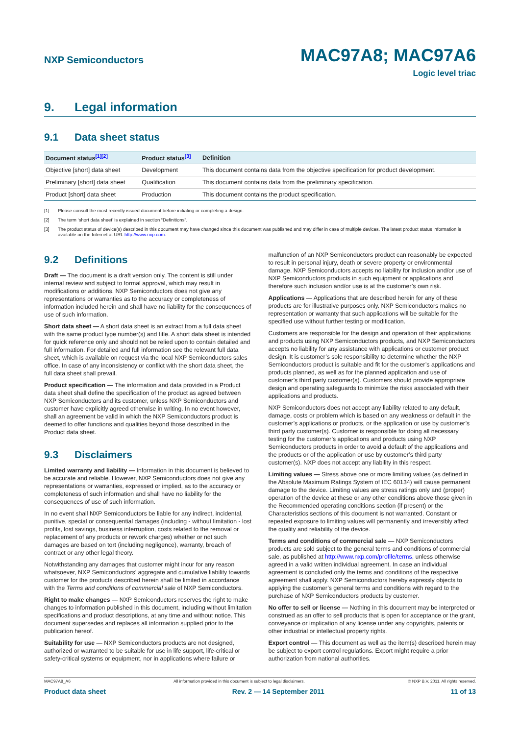NXP Semiconductors
MAC97A8; MAC97A6
Logic level triac
9. Legal information
9.1 Data sheet status
| Document status<sup>[1][2]</sup> | Product status<sup>[3]</sup> | Definition |
| --- | --- | --- |
| Objective [short] data sheet | Development | This document contains data from the objective specification for product development. |
| Preliminary [short] data sheet | Qualification | This document contains data from the preliminary specification. |
| Product [short] data sheet | Production | This document contains the product specification. |
[1] Please consult the most recently issued document before initiating or completing a design.
[2] The term ‘short data sheet’ is explained in section “Definitions”.
[3] The product status of device(s) described in this document may have changed since this document was published and may differ in case of multiple devices. The latest product status information is available on the Internet at URL http://www.nxp.com.
9.2 Definitions
Draft — The document is a draft version only. The content is still under internal review and subject to formal approval, which may result in modifications or additions. NXP Semiconductors does not give any representations or warranties as to the accuracy or completeness of information included herein and shall have no liability for the consequences of use of such information.
Short data sheet — A short data sheet is an extract from a full data sheet with the same product type number(s) and title. A short data sheet is intended for quick reference only and should not be relied upon to contain detailed and full information. For detailed and full information see the relevant full data sheet, which is available on request via the local NXP Semiconductors sales office. In case of any inconsistency or conflict with the short data sheet, the full data sheet shall prevail.
Product specification — The information and data provided in a Product data sheet shall define the specification of the product as agreed between NXP Semiconductors and its customer, unless NXP Semiconductors and customer have explicitly agreed otherwise in writing. In no event however, shall an agreement be valid in which the NXP Semiconductors product is deemed to offer functions and qualities beyond those described in the Product data sheet.
9.3 Disclaimers
Limited warranty and liability — Information in this document is believed to be accurate and reliable. However, NXP Semiconductors does not give any representations or warranties, expressed or implied, as to the accuracy or completeness of such information and shall have no liability for the consequences of use of such information.
In no event shall NXP Semiconductors be liable for any indirect, incidental, punitive, special or consequential damages (including - without limitation - lost profits, lost savings, business interruption, costs related to the removal or replacement of any products or rework charges) whether or not such damages are based on tort (including negligence), warranty, breach of contract or any other legal theory.
Notwithstanding any damages that customer might incur for any reason whatsoever, NXP Semiconductors’ aggregate and cumulative liability towards customer for the products described herein shall be limited in accordance with the Terms and conditions of commercial sale of NXP Semiconductors.
Right to make changes — NXP Semiconductors reserves the right to make changes to information published in this document, including without limitation specifications and product descriptions, at any time and without notice. This document supersedes and replaces all information supplied prior to the publication hereof.
Suitability for use — NXP Semiconductors products are not designed, authorized or warranted to be suitable for use in life support, life-critical or safety-critical systems or equipment, nor in applications where failure or
malfunction of an NXP Semiconductors product can reasonably be expected to result in personal injury, death or severe property or environmental damage. NXP Semiconductors accepts no liability for inclusion and/or use of NXP Semiconductors products in such equipment or applications and therefore such inclusion and/or use is at the customer’s own risk.
Applications — Applications that are described herein for any of these products are for illustrative purposes only. NXP Semiconductors makes no representation or warranty that such applications will be suitable for the specified use without further testing or modification.
Customers are responsible for the design and operation of their applications and products using NXP Semiconductors products, and NXP Semiconductors accepts no liability for any assistance with applications or customer product design. It is customer’s sole responsibility to determine whether the NXP Semiconductors product is suitable and fit for the customer’s applications and products planned, as well as for the planned application and use of customer’s third party customer(s). Customers should provide appropriate design and operating safeguards to minimize the risks associated with their applications and products.
NXP Semiconductors does not accept any liability related to any default, damage, costs or problem which is based on any weakness or default in the customer’s applications or products, or the application or use by customer’s third party customer(s). Customer is responsible for doing all necessary testing for the customer’s applications and products using NXP Semiconductors products in order to avoid a default of the applications and the products or of the application or use by customer’s third party customer(s). NXP does not accept any liability in this respect.
Limiting values — Stress above one or more limiting values (as defined in the Absolute Maximum Ratings System of IEC 60134) will cause permanent damage to the device. Limiting values are stress ratings only and (proper) operation of the device at these or any other conditions above those given in the Recommended operating conditions section (if present) or the Characteristics sections of this document is not warranted. Constant or repeated exposure to limiting values will permanently and irreversibly affect the quality and reliability of the device.
Terms and conditions of commercial sale — NXP Semiconductors products are sold subject to the general terms and conditions of commercial sale, as published at http://www.nxp.com/profile/terms, unless otherwise agreed in a valid written individual agreement. In case an individual agreement is concluded only the terms and conditions of the respective agreement shall apply. NXP Semiconductors hereby expressly objects to applying the customer’s general terms and conditions with regard to the purchase of NXP Semiconductors products by customer.
No offer to sell or license — Nothing in this document may be interpreted or construed as an offer to sell products that is open for acceptance or the grant, conveyance or implication of any license under any copyrights, patents or other industrial or intellectual property rights.
Export control — This document as well as the item(s) described herein may be subject to export control regulations. Export might require a prior authorization from national authorities.
MAC97A8_A6 All information provided in this document is subject to legal disclaimers. © NXP B.V. 2011. All rights reserved.
Product data sheet Rev. 2 — 14 September 2011 11 of 13